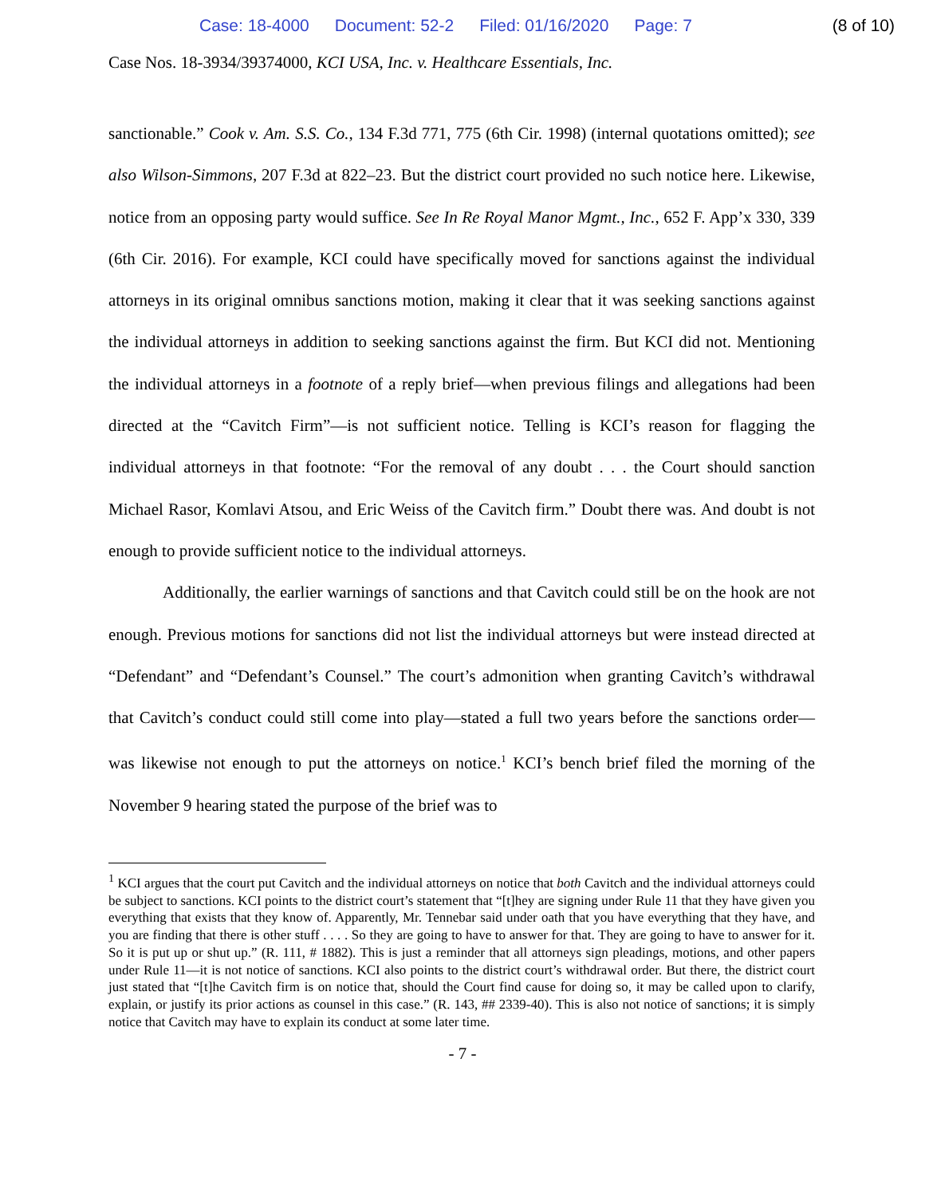Case: 18-4000 Document: 52-2 Filed: 01/16/2020 Page: 7 (8 of 10)
Case Nos. 18-3934/39374000, KCI USA, Inc. v. Healthcare Essentials, Inc.
sanctionable.” Cook v. Am. S.S. Co., 134 F.3d 771, 775 (6th Cir. 1998) (internal quotations omitted); see also Wilson-Simmons, 207 F.3d at 822–23. But the district court provided no such notice here. Likewise, notice from an opposing party would suffice. See In Re Royal Manor Mgmt., Inc., 652 F. App’x 330, 339 (6th Cir. 2016). For example, KCI could have specifically moved for sanctions against the individual attorneys in its original omnibus sanctions motion, making it clear that it was seeking sanctions against the individual attorneys in addition to seeking sanctions against the firm. But KCI did not. Mentioning the individual attorneys in a footnote of a reply brief—when previous filings and allegations had been directed at the “Cavitch Firm”—is not sufficient notice. Telling is KCI’s reason for flagging the individual attorneys in that footnote: “For the removal of any doubt . . . the Court should sanction Michael Rasor, Komlavi Atsou, and Eric Weiss of the Cavitch firm.” Doubt there was. And doubt is not enough to provide sufficient notice to the individual attorneys.
Additionally, the earlier warnings of sanctions and that Cavitch could still be on the hook are not enough. Previous motions for sanctions did not list the individual attorneys but were instead directed at “Defendant” and “Defendant’s Counsel.” The court’s admonition when granting Cavitch’s withdrawal that Cavitch’s conduct could still come into play—stated a full two years before the sanctions order—was likewise not enough to put the attorneys on notice.<sup>1</sup> KCI’s bench brief filed the morning of the November 9 hearing stated the purpose of the brief was to
<sup>1</sup> KCI argues that the court put Cavitch and the individual attorneys on notice that both Cavitch and the individual attorneys could be subject to sanctions. KCI points to the district court’s statement that “[t]hey are signing under Rule 11 that they have given you everything that exists that they know of. Apparently, Mr. Tennebar said under oath that you have everything that they have, and you are finding that there is other stuff . . . . So they are going to have to answer for that. They are going to have to answer for it. So it is put up or shut up.” (R. 111, # 1882). This is just a reminder that all attorneys sign pleadings, motions, and other papers under Rule 11—it is not notice of sanctions. KCI also points to the district court’s withdrawal order. But there, the district court just stated that “[t]he Cavitch firm is on notice that, should the Court find cause for doing so, it may be called upon to clarify, explain, or justify its prior actions as counsel in this case.” (R. 143, ## 2339-40). This is also not notice of sanctions; it is simply notice that Cavitch may have to explain its conduct at some later time.
- 7 -